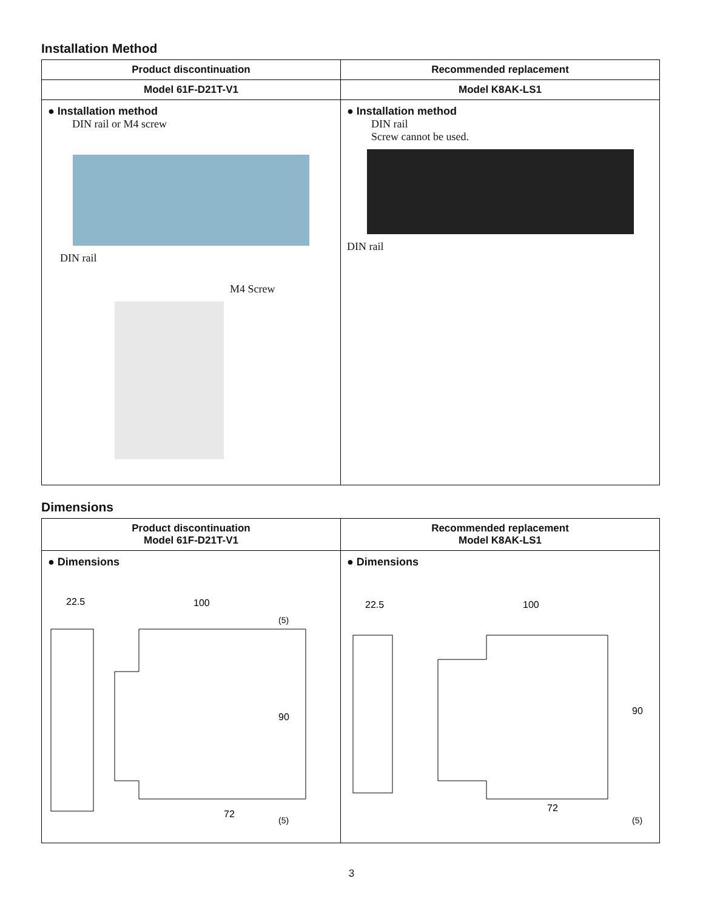Installation Method
| Product discontinuation | Recommended replacement |
| --- | --- |
| Model 61F-D21T-V1 | Model K8AK-LS1 |
| ● Installation method DIN rail or M4 screw DIN rail M4 Screw | ● Installation method DIN rail Screw cannot be used. DIN rail |
Dimensions
| Product discontinuation Model 61F-D21T-V1 | Recommended replacement Model K8AK-LS1 |
| --- | --- |
| ● Dimensions 22.5 100 72 90 (5) (5) | ● Dimensions 22.5 100 72 90 (5) |
3